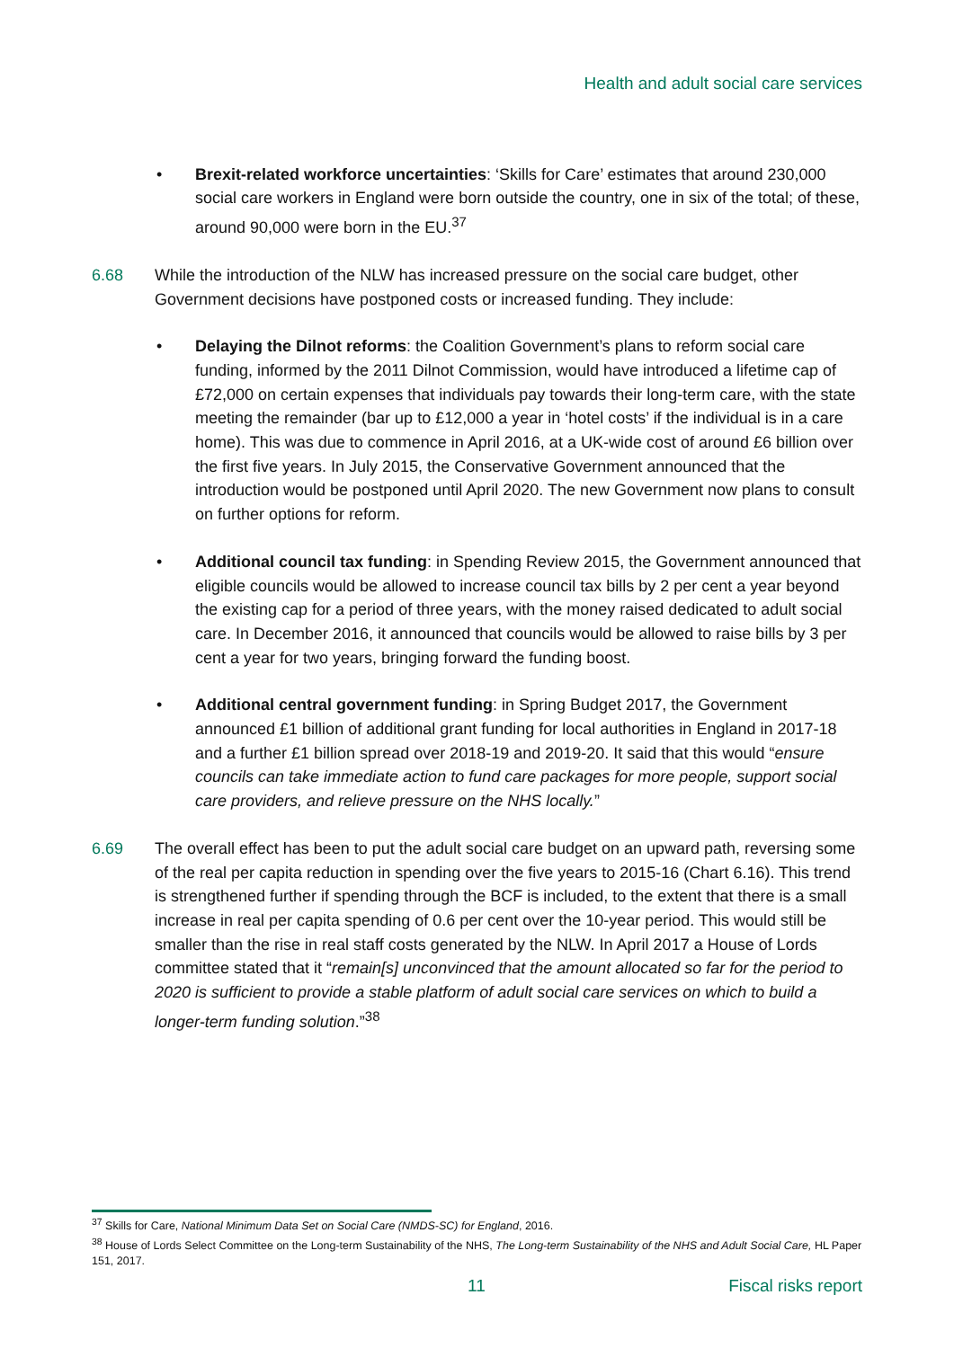Health and adult social care services
• Brexit-related workforce uncertainties: ‘Skills for Care’ estimates that around 230,000 social care workers in England were born outside the country, one in six of the total; of these, around 90,000 were born in the EU.<sup>37</sup>
6.68 While the introduction of the NLW has increased pressure on the social care budget, other Government decisions have postponed costs or increased funding. They include:
• Delaying the Dilnot reforms: the Coalition Government’s plans to reform social care funding, informed by the 2011 Dilnot Commission, would have introduced a lifetime cap of £72,000 on certain expenses that individuals pay towards their long-term care, with the state meeting the remainder (bar up to £12,000 a year in ‘hotel costs’ if the individual is in a care home). This was due to commence in April 2016, at a UK-wide cost of around £6 billion over the first five years. In July 2015, the Conservative Government announced that the introduction would be postponed until April 2020. The new Government now plans to consult on further options for reform.
• Additional council tax funding: in Spending Review 2015, the Government announced that eligible councils would be allowed to increase council tax bills by 2 per cent a year beyond the existing cap for a period of three years, with the money raised dedicated to adult social care. In December 2016, it announced that councils would be allowed to raise bills by 3 per cent a year for two years, bringing forward the funding boost.
• Additional central government funding: in Spring Budget 2017, the Government announced £1 billion of additional grant funding for local authorities in England in 2017-18 and a further £1 billion spread over 2018-19 and 2019-20. It said that this would “ensure councils can take immediate action to fund care packages for more people, support social care providers, and relieve pressure on the NHS locally.”
6.69 The overall effect has been to put the adult social care budget on an upward path, reversing some of the real per capita reduction in spending over the five years to 2015-16 (Chart 6.16). This trend is strengthened further if spending through the BCF is included, to the extent that there is a small increase in real per capita spending of 0.6 per cent over the 10-year period. This would still be smaller than the rise in real staff costs generated by the NLW. In April 2017 a House of Lords committee stated that it “remain[s] unconvinced that the amount allocated so far for the period to 2020 is sufficient to provide a stable platform of adult social care services on which to build a longer-term funding solution.”<sup>38</sup>
<sup>37</sup> Skills for Care, National Minimum Data Set on Social Care (NMDS-SC) for England, 2016.
<sup>38</sup> House of Lords Select Committee on the Long-term Sustainability of the NHS, The Long-term Sustainability of the NHS and Adult Social Care, HL Paper 151, 2017.
11 Fiscal risks report